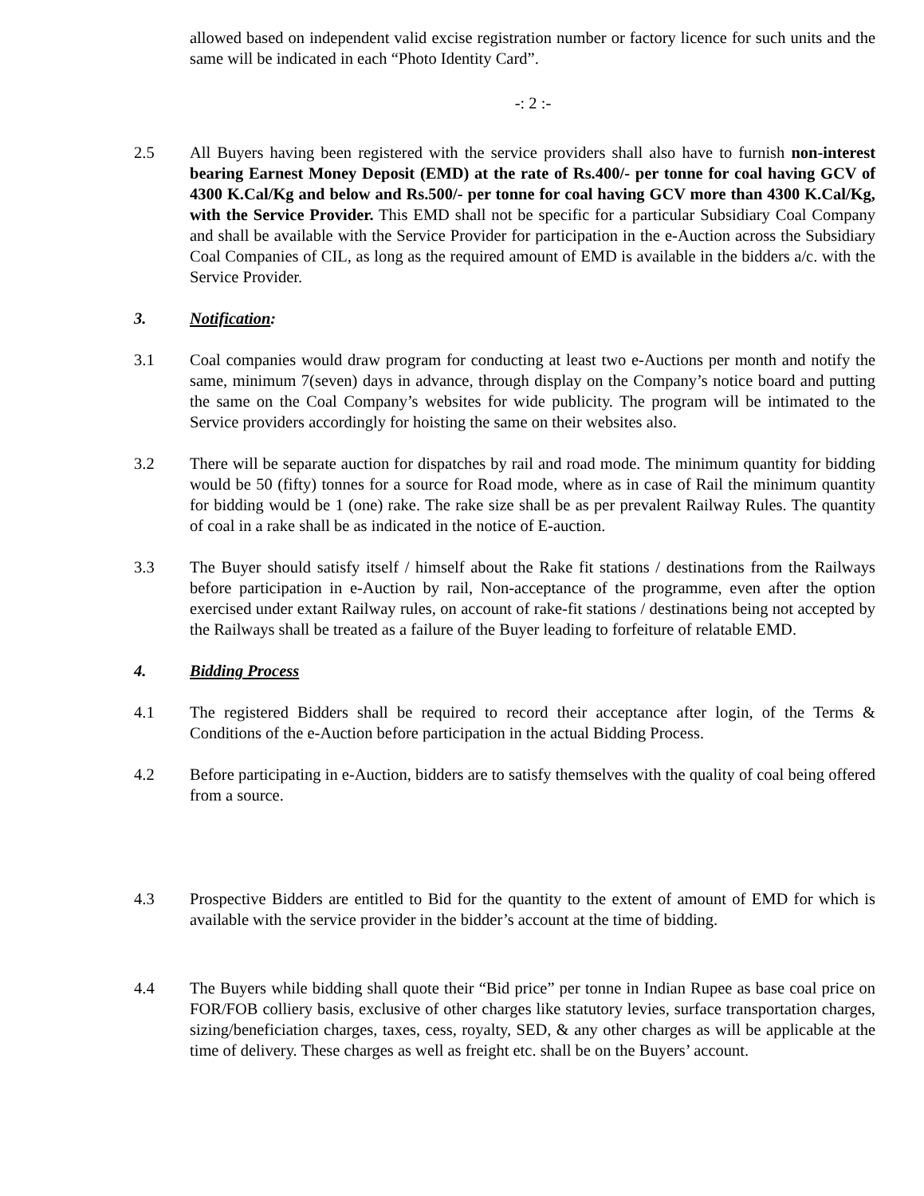allowed based on independent valid excise registration number or factory licence for such units and the same will be indicated in each “Photo Identity Card”.
-: 2 :-
2.5 All Buyers having been registered with the service providers shall also have to furnish non-interest bearing Earnest Money Deposit (EMD) at the rate of Rs.400/- per tonne for coal having GCV of 4300 K.Cal/Kg and below and Rs.500/- per tonne for coal having GCV more than 4300 K.Cal/Kg, with the Service Provider. This EMD shall not be specific for a particular Subsidiary Coal Company and shall be available with the Service Provider for participation in the e-Auction across the Subsidiary Coal Companies of CIL, as long as the required amount of EMD is available in the bidders a/c. with the Service Provider.
3. Notification:
3.1 Coal companies would draw program for conducting at least two e-Auctions per month and notify the same, minimum 7(seven) days in advance, through display on the Company’s notice board and putting the same on the Coal Company’s websites for wide publicity. The program will be intimated to the Service providers accordingly for hoisting the same on their websites also.
3.2 There will be separate auction for dispatches by rail and road mode. The minimum quantity for bidding would be 50 (fifty) tonnes for a source for Road mode, where as in case of Rail the minimum quantity for bidding would be 1 (one) rake. The rake size shall be as per prevalent Railway Rules. The quantity of coal in a rake shall be as indicated in the notice of E-auction.
3.3 The Buyer should satisfy itself / himself about the Rake fit stations / destinations from the Railways before participation in e-Auction by rail, Non-acceptance of the programme, even after the option exercised under extant Railway rules, on account of rake-fit stations / destinations being not accepted by the Railways shall be treated as a failure of the Buyer leading to forfeiture of relatable EMD.
4. Bidding Process
4.1 The registered Bidders shall be required to record their acceptance after login, of the Terms & Conditions of the e-Auction before participation in the actual Bidding Process.
4.2 Before participating in e-Auction, bidders are to satisfy themselves with the quality of coal being offered from a source.
4.3 Prospective Bidders are entitled to Bid for the quantity to the extent of amount of EMD for which is available with the service provider in the bidder’s account at the time of bidding.
4.4 The Buyers while bidding shall quote their “Bid price” per tonne in Indian Rupee as base coal price on FOR/FOB colliery basis, exclusive of other charges like statutory levies, surface transportation charges, sizing/beneficiation charges, taxes, cess, royalty, SED, & any other charges as will be applicable at the time of delivery. These charges as well as freight etc. shall be on the Buyers’ account.